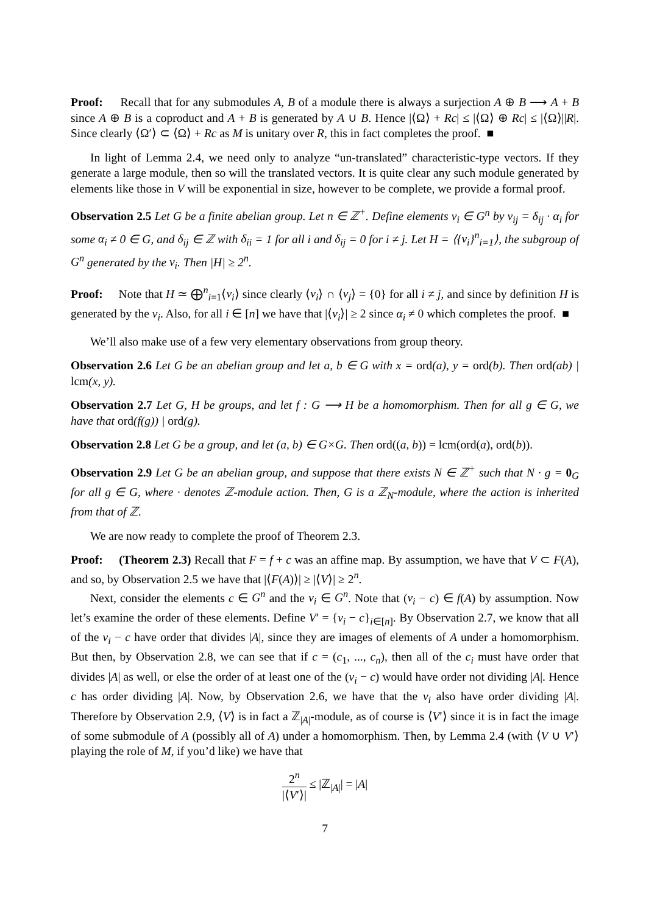Proof: Recall that for any submodules A, B of a module there is always a surjection A ⊕ B ⟶ A + B since A ⊕ B is a coproduct and A + B is generated by A ∪ B. Hence |⟨Ω⟩ + Rc| ≤ |⟨Ω⟩ ⊕ Rc| ≤ |⟨Ω⟩||R|. Since clearly ⟨Ω′⟩ ⊂ ⟨Ω⟩ + Rc as M is unitary over R, this in fact completes the proof. ■
In light of Lemma 2.4, we need only to analyze “un-translated” characteristic-type vectors. If they generate a large module, then so will the translated vectors. It is quite clear any such module generated by elements like those in V will be exponential in size, however to be complete, we provide a formal proof.
Observation 2.5 Let G be a finite abelian group. Let n ∈ ℤ<sup>+</sup>. Define elements v<sub>i</sub> ∈ G<sup>n</sup> by v<sub>ij</sub> = δ<sub>ij</sub> · α<sub>i</sub> for some α<sub>i</sub> ≠ 0 ∈ G, and δ<sub>ij</sub> ∈ ℤ with δ<sub>ii</sub> = 1 for all i and δ<sub>ij</sub> = 0 for i ≠ j. Let H = ⟨{v<sub>i</sub>}<sup>n</sup><sub>i=1</sub>⟩, the subgroup of G<sup>n</sup> generated by the v<sub>i</sub>. Then |H| ≥ 2<sup>n</sup>.
Proof: Note that H ≃ ⨁<sup>n</sup><sub>i=1</sub>⟨v<sub>i</sub>⟩ since clearly ⟨v<sub>i</sub>⟩ ∩ ⟨v<sub>j</sub>⟩ = {0} for all i ≠ j, and since by definition H is generated by the v<sub>i</sub>. Also, for all i ∈ [n] we have that |⟨v<sub>i</sub>⟩| ≥ 2 since α<sub>i</sub> ≠ 0 which completes the proof. ■
We’ll also make use of a few very elementary observations from group theory.
Observation 2.6 Let G be an abelian group and let a, b ∈ G with x = ord(a), y = ord(b). Then ord(ab) | lcm(x, y).
Observation 2.7 Let G, H be groups, and let f : G ⟶ H be a homomorphism. Then for all g ∈ G, we have that ord(f(g)) | ord(g).
Observation 2.8 Let G be a group, and let (a, b) ∈ G×G. Then ord((a, b)) = lcm(ord(a), ord(b)).
Observation 2.9 Let G be an abelian group, and suppose that there exists N ∈ ℤ<sup>+</sup> such that N · g = 0<sub>G</sub> for all g ∈ G, where · denotes ℤ-module action. Then, G is a ℤ<sub>N</sub>-module, where the action is inherited from that of ℤ.
We are now ready to complete the proof of Theorem 2.3.
Proof: (Theorem 2.3) Recall that F = f + c was an affine map. By assumption, we have that V ⊂ F(A), and so, by Observation 2.5 we have that |⟨F(A)⟩| ≥ |⟨V⟩| ≥ 2<sup>n</sup>.
Next, consider the elements c ∈ G<sup>n</sup> and the v<sub>i</sub> ∈ G<sup>n</sup>. Note that (v<sub>i</sub> − c) ∈ f(A) by assumption. Now let’s examine the order of these elements. Define V′ = {v<sub>i</sub> − c}<sub>i∈[n]</sub>. By Observation 2.7, we know that all of the v<sub>i</sub> − c have order that divides |A|, since they are images of elements of A under a homomorphism. But then, by Observation 2.8, we can see that if c = (c<sub>1</sub>, ..., c<sub>n</sub>), then all of the c<sub>i</sub> must have order that divides |A| as well, or else the order of at least one of the (v<sub>i</sub> − c) would have order not dividing |A|. Hence c has order dividing |A|. Now, by Observation 2.6, we have that the v<sub>i</sub> also have order dividing |A|. Therefore by Observation 2.9, ⟨V⟩ is in fact a ℤ<sub>|A|</sub>-module, as of course is ⟨V′⟩ since it is in fact the image of some submodule of A (possibly all of A) under a homomorphism. Then, by Lemma 2.4 (with ⟨V ∪ V′⟩ playing the role of M, if you’d like) we have that
2<sup>n</sup> |⟨V′⟩| ≤ |ℤ<sub>|A|</sub>| = |A|
7